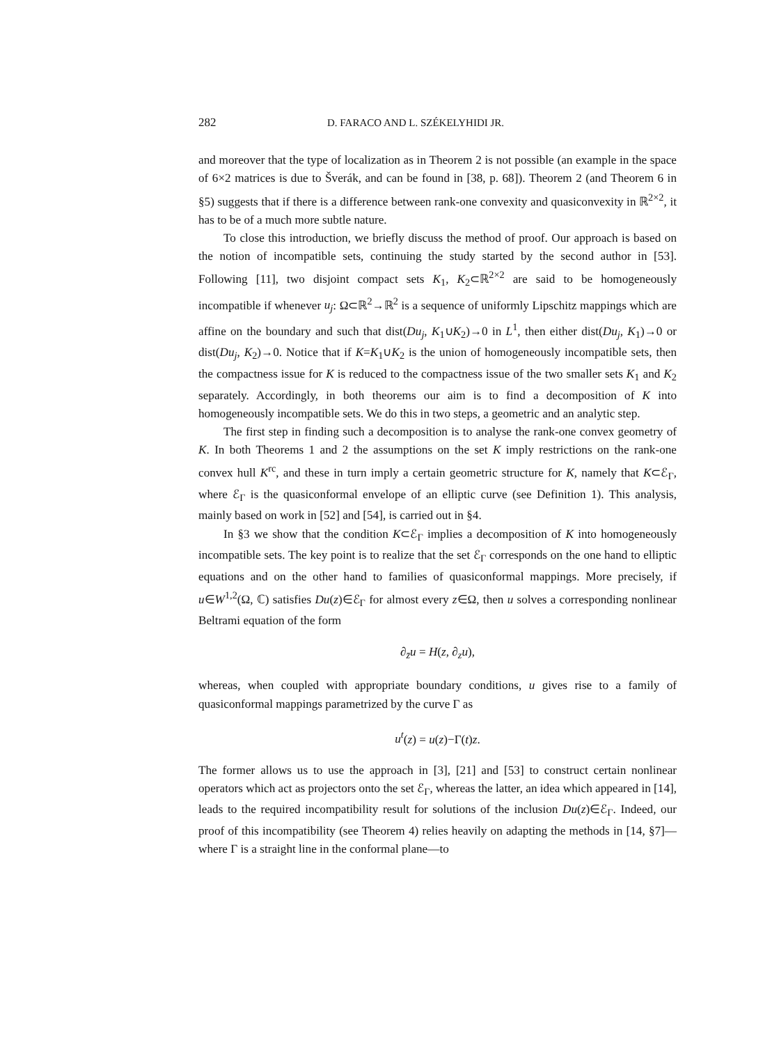282 D. FARACO AND L. SZÉKELYHIDI JR.
and moreover that the type of localization as in Theorem 2 is not possible (an example in the space of 6×2 matrices is due to Šverák, and can be found in [38, p. 68]). Theorem 2 (and Theorem 6 in §5) suggests that if there is a difference between rank-one convexity and quasiconvexity in ℝ<sup>2×2</sup>, it has to be of a much more subtle nature.
To close this introduction, we briefly discuss the method of proof. Our approach is based on the notion of incompatible sets, continuing the study started by the second author in [53]. Following [11], two disjoint compact sets K<sub>1</sub>, K<sub>2</sub>⊂ℝ<sup>2×2</sup> are said to be homogeneously incompatible if whenever u<sub>j</sub>: Ω⊂ℝ<sup>2</sup>→ℝ<sup>2</sup> is a sequence of uniformly Lipschitz mappings which are affine on the boundary and such that dist(Du<sub>j</sub>, K<sub>1</sub>∪K<sub>2</sub>)→0 in L<sup>1</sup>, then either dist(Du<sub>j</sub>, K<sub>1</sub>)→0 or dist(Du<sub>j</sub>, K<sub>2</sub>)→0. Notice that if K=K<sub>1</sub>∪K<sub>2</sub> is the union of homogeneously incompatible sets, then the compactness issue for K is reduced to the compactness issue of the two smaller sets K<sub>1</sub> and K<sub>2</sub> separately. Accordingly, in both theorems our aim is to find a decomposition of K into homogeneously incompatible sets. We do this in two steps, a geometric and an analytic step.
The first step in finding such a decomposition is to analyse the rank-one convex geometry of K. In both Theorems 1 and 2 the assumptions on the set K imply restrictions on the rank-one convex hull K<sup>rc</sup>, and these in turn imply a certain geometric structure for K, namely that K⊂ℰ<sub>Γ</sub>, where ℰ<sub>Γ</sub> is the quasiconformal envelope of an elliptic curve (see Definition 1). This analysis, mainly based on work in [52] and [54], is carried out in §4.
In §3 we show that the condition K⊂ℰ<sub>Γ</sub> implies a decomposition of K into homogeneously incompatible sets. The key point is to realize that the set ℰ<sub>Γ</sub> corresponds on the one hand to elliptic equations and on the other hand to families of quasiconformal mappings. More precisely, if u∈W<sup>1,2</sup>(Ω, ℂ) satisfies Du(z)∈ℰ<sub>Γ</sub> for almost every z∈Ω, then u solves a corresponding nonlinear Beltrami equation of the form
∂<sub>z̄</sub>u = H(z, ∂<sub>z</sub>u),
whereas, when coupled with appropriate boundary conditions, u gives rise to a family of quasiconformal mappings parametrized by the curve Γ as
u<sup>t</sup>(z) = u(z)−Γ(t)z.
The former allows us to use the approach in [3], [21] and [53] to construct certain nonlinear operators which act as projectors onto the set ℰ<sub>Γ</sub>, whereas the latter, an idea which appeared in [14], leads to the required incompatibility result for solutions of the inclusion Du(z)∈ℰ<sub>Γ</sub>. Indeed, our proof of this incompatibility (see Theorem 4) relies heavily on adapting the methods in [14, §7]—where Γ is a straight line in the conformal plane—to